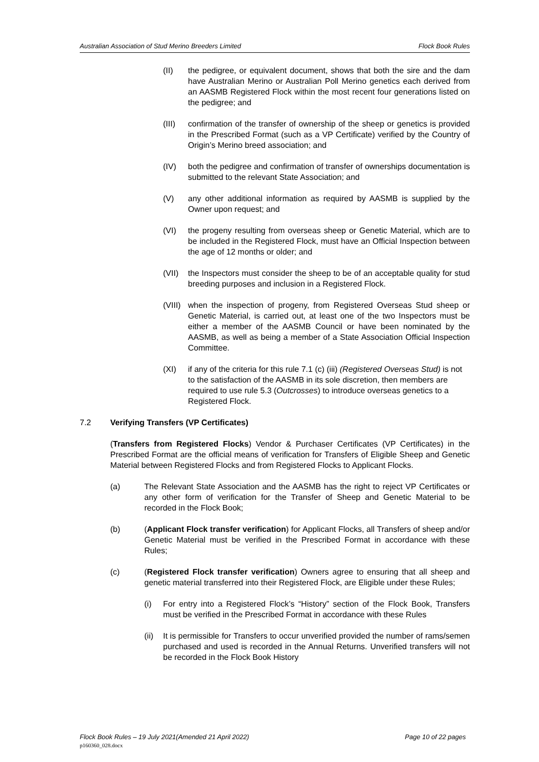Australian Association of Stud Merino Breeders Limited Flock Book Rules
(II) the pedigree, or equivalent document, shows that both the sire and the dam have Australian Merino or Australian Poll Merino genetics each derived from an AASMB Registered Flock within the most recent four generations listed on the pedigree; and
(III) confirmation of the transfer of ownership of the sheep or genetics is provided in the Prescribed Format (such as a VP Certificate) verified by the Country of Origin’s Merino breed association; and
(IV) both the pedigree and confirmation of transfer of ownerships documentation is submitted to the relevant State Association; and
(V) any other additional information as required by AASMB is supplied by the Owner upon request; and
(VI) the progeny resulting from overseas sheep or Genetic Material, which are to be included in the Registered Flock, must have an Official Inspection between the age of 12 months or older; and
(VII) the Inspectors must consider the sheep to be of an acceptable quality for stud breeding purposes and inclusion in a Registered Flock.
(VIII) when the inspection of progeny, from Registered Overseas Stud sheep or Genetic Material, is carried out, at least one of the two Inspectors must be either a member of the AASMB Council or have been nominated by the AASMB, as well as being a member of a State Association Official Inspection Committee.
(XI) if any of the criteria for this rule 7.1 (c) (iii) (Registered Overseas Stud) is not to the satisfaction of the AASMB in its sole discretion, then members are required to use rule 5.3 (Outcrosses) to introduce overseas genetics to a Registered Flock.
7.2 Verifying Transfers (VP Certificates)
(Transfers from Registered Flocks) Vendor & Purchaser Certificates (VP Certificates) in the Prescribed Format are the official means of verification for Transfers of Eligible Sheep and Genetic Material between Registered Flocks and from Registered Flocks to Applicant Flocks.
(a) The Relevant State Association and the AASMB has the right to reject VP Certificates or any other form of verification for the Transfer of Sheep and Genetic Material to be recorded in the Flock Book;
(b) (Applicant Flock transfer verification) for Applicant Flocks, all Transfers of sheep and/or Genetic Material must be verified in the Prescribed Format in accordance with these Rules;
(c) (Registered Flock transfer verification) Owners agree to ensuring that all sheep and genetic material transferred into their Registered Flock, are Eligible under these Rules;
(i) For entry into a Registered Flock’s “History” section of the Flock Book, Transfers must be verified in the Prescribed Format in accordance with these Rules
(ii) It is permissible for Transfers to occur unverified provided the number of rams/semen purchased and used is recorded in the Annual Returns. Unverified transfers will not be recorded in the Flock Book History
Flock Book Rules – 19 July 2021(Amended 21 April 2022) Page 10 of 22 pages
p160360_028.docx